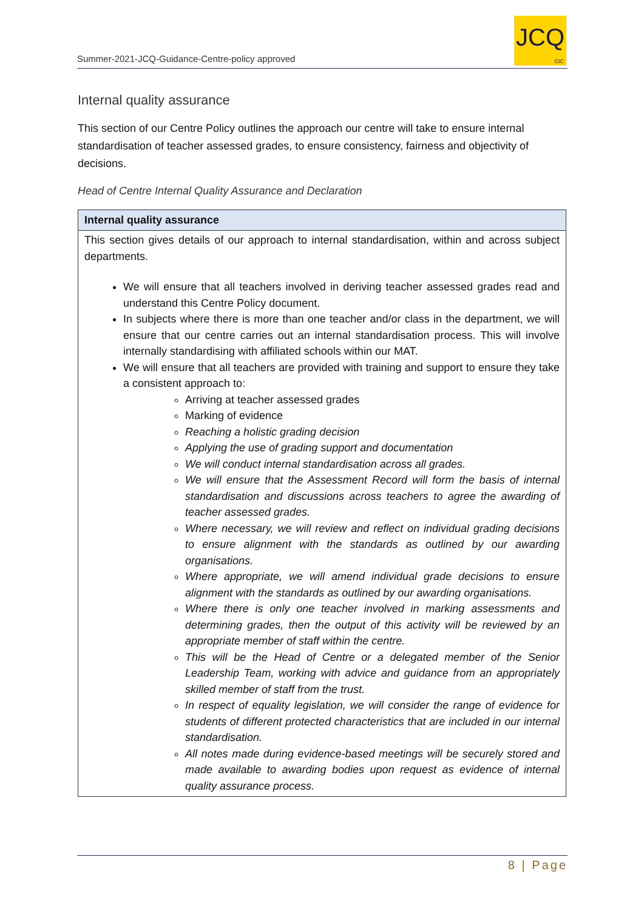Summer-2021-JCQ-Guidance-Centre-policy approved
JCQ
CIC
Internal quality assurance
This section of our Centre Policy outlines the approach our centre will take to ensure internal standardisation of teacher assessed grades, to ensure consistency, fairness and objectivity of decisions.
Head of Centre Internal Quality Assurance and Declaration
| Internal quality assurance |
| --- |
| This section gives details of our approach to internal standardisation, within and across subject departments. We will ensure that all teachers involved in deriving teacher assessed grades read and understand this Centre Policy document. In subjects where there is more than one teacher and/or class in the department, we will ensure that our centre carries out an internal standardisation process. This will involve internally standardising with affiliated schools within our MAT. We will ensure that all teachers are provided with training and support to ensure they take a consistent approach to: Arriving at teacher assessed grades Marking of evidence Reaching a holistic grading decision Applying the use of grading support and documentation We will conduct internal standardisation across all grades. We will ensure that the Assessment Record will form the basis of internal standardisation and discussions across teachers to agree the awarding of teacher assessed grades. Where necessary, we will review and reflect on individual grading decisions to ensure alignment with the standards as outlined by our awarding organisations. Where appropriate, we will amend individual grade decisions to ensure alignment with the standards as outlined by our awarding organisations. Where there is only one teacher involved in marking assessments and determining grades, then the output of this activity will be reviewed by an appropriate member of staff within the centre. This will be the Head of Centre or a delegated member of the Senior Leadership Team, working with advice and guidance from an appropriately skilled member of staff from the trust. In respect of equality legislation, we will consider the range of evidence for students of different protected characteristics that are included in our internal standardisation. All notes made during evidence-based meetings will be securely stored and made available to awarding bodies upon request as evidence of internal quality assurance process. |
8 | Page